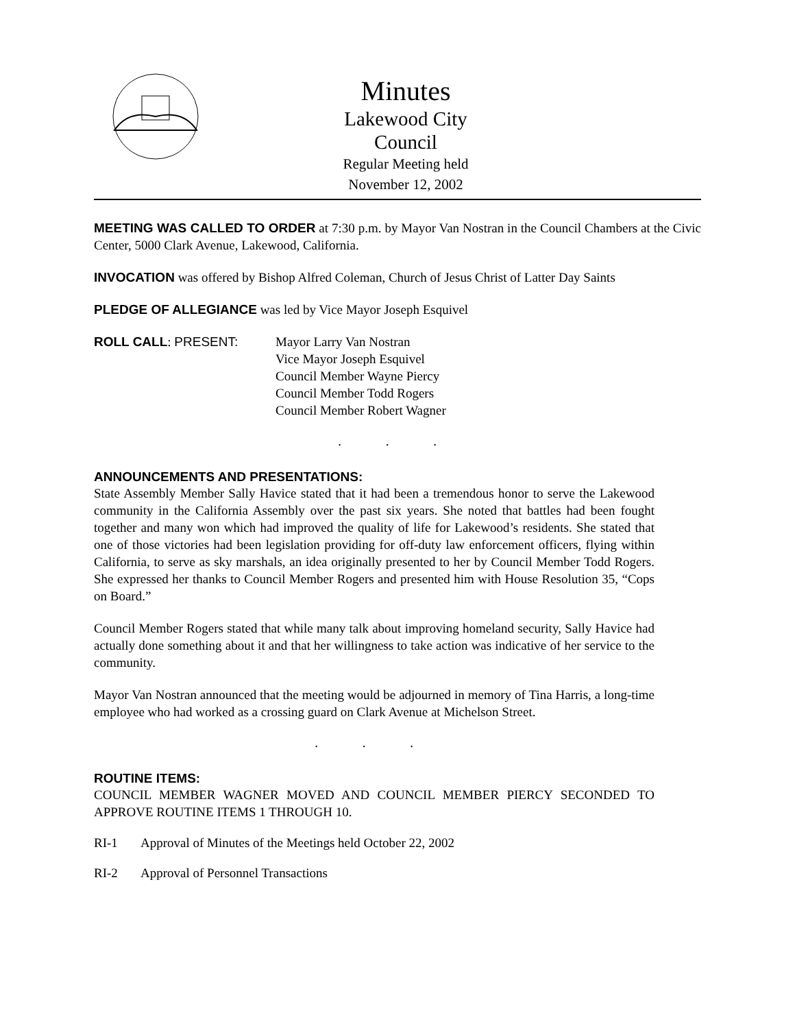Minutes
Lakewood City Council
Regular Meeting held
November 12, 2002
MEETING WAS CALLED TO ORDER at 7:30 p.m. by Mayor Van Nostran in the Council Chambers at the Civic Center, 5000 Clark Avenue, Lakewood, California.
INVOCATION was offered by Bishop Alfred Coleman, Church of Jesus Christ of Latter Day Saints
PLEDGE OF ALLEGIANCE was led by Vice Mayor Joseph Esquivel
ROLL CALL: PRESENT: Mayor Larry Van Nostran
Vice Mayor Joseph Esquivel
Council Member Wayne Piercy
Council Member Todd Rogers
Council Member Robert Wagner
. . .
ANNOUNCEMENTS AND PRESENTATIONS:
State Assembly Member Sally Havice stated that it had been a tremendous honor to serve the Lakewood community in the California Assembly over the past six years. She noted that battles had been fought together and many won which had improved the quality of life for Lakewood’s residents. She stated that one of those victories had been legislation providing for off-duty law enforcement officers, flying within California, to serve as sky marshals, an idea originally presented to her by Council Member Todd Rogers. She expressed her thanks to Council Member Rogers and presented him with House Resolution 35, “Cops on Board.”
Council Member Rogers stated that while many talk about improving homeland security, Sally Havice had actually done something about it and that her willingness to take action was indicative of her service to the community.
Mayor Van Nostran announced that the meeting would be adjourned in memory of Tina Harris, a long-time employee who had worked as a crossing guard on Clark Avenue at Michelson Street.
. . .
ROUTINE ITEMS:
COUNCIL MEMBER WAGNER MOVED AND COUNCIL MEMBER PIERCY SECONDED TO APPROVE ROUTINE ITEMS 1 THROUGH 10.
RI-1 Approval of Minutes of the Meetings held October 22, 2002
RI-2 Approval of Personnel Transactions